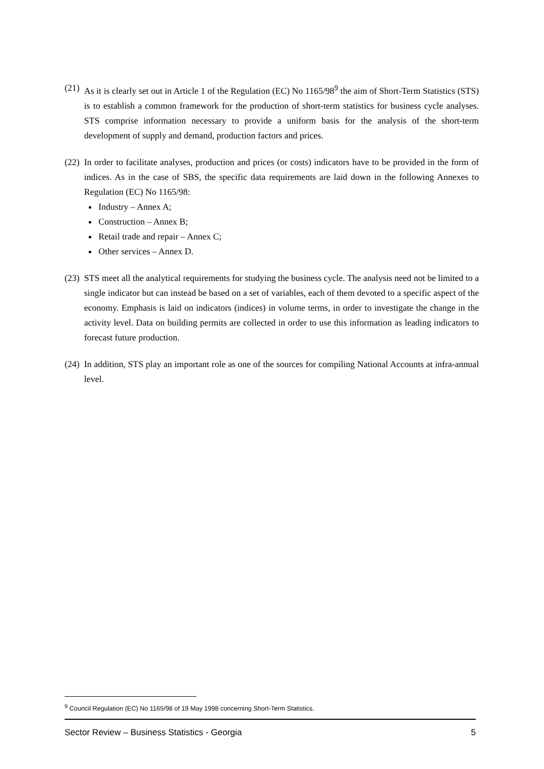(21)
As it is clearly set out in Article 1 of the Regulation (EC) No 1165/98<sup>9</sup> the aim of Short-Term Statistics (STS) is to establish a common framework for the production of short-term statistics for business cycle analyses. STS comprise information necessary to provide a uniform basis for the analysis of the short-term development of supply and demand, production factors and prices.
(22)
In order to facilitate analyses, production and prices (or costs) indicators have to be provided in the form of indices. As in the case of SBS, the specific data requirements are laid down in the following Annexes to Regulation (EC) No 1165/98:
Industry – Annex A;
Construction – Annex B;
Retail trade and repair – Annex C;
Other services – Annex D.
(23)
STS meet all the analytical requirements for studying the business cycle. The analysis need not be limited to a single indicator but can instead be based on a set of variables, each of them devoted to a specific aspect of the economy. Emphasis is laid on indicators (indices) in volume terms, in order to investigate the change in the activity level. Data on building permits are collected in order to use this information as leading indicators to forecast future production.
(24)
In addition, STS play an important role as one of the sources for compiling National Accounts at infra-annual level.
<sup>9</sup> Council Regulation (EC) No 1165/98 of 19 May 1998 concerning Short-Term Statistics.
Sector Review – Business Statistics - Georgia 5